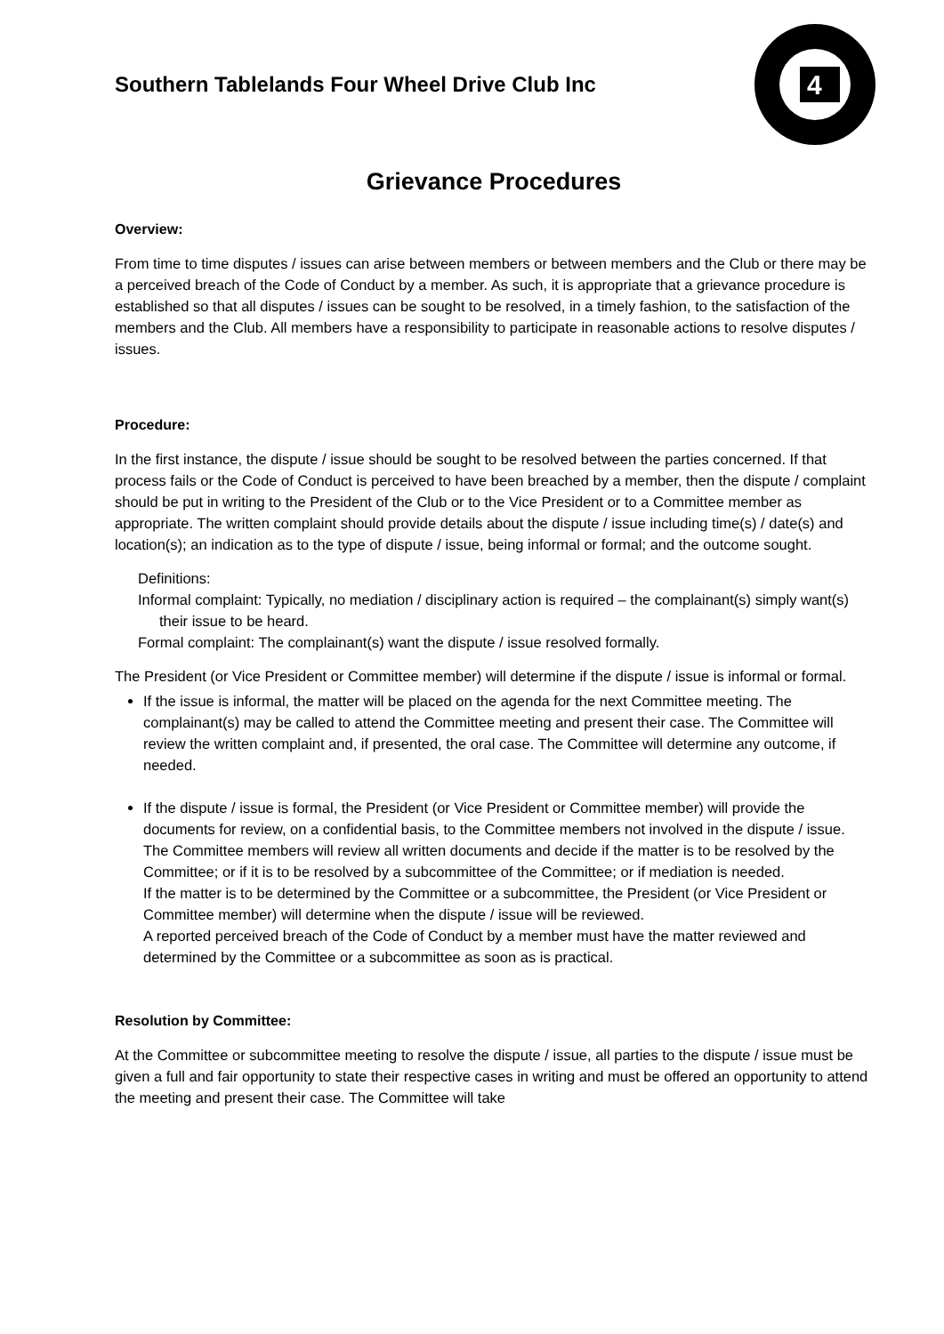Southern Tablelands Four Wheel Drive Club Inc
4
Grievance Procedures
Overview:
From time to time disputes / issues can arise between members or between members and the Club or there may be a perceived breach of the Code of Conduct by a member. As such, it is appropriate that a grievance procedure is established so that all disputes / issues can be sought to be resolved, in a timely fashion, to the satisfaction of the members and the Club. All members have a responsibility to participate in reasonable actions to resolve disputes / issues.
Procedure:
In the first instance, the dispute / issue should be sought to be resolved between the parties concerned. If that process fails or the Code of Conduct is perceived to have been breached by a member, then the dispute / complaint should be put in writing to the President of the Club or to the Vice President or to a Committee member as appropriate. The written complaint should provide details about the dispute / issue including time(s) / date(s) and location(s); an indication as to the type of dispute / issue, being informal or formal; and the outcome sought.
Definitions:
Informal complaint: Typically, no mediation / disciplinary action is required – the complainant(s) simply want(s) their issue to be heard.
Formal complaint: The complainant(s) want the dispute / issue resolved formally.
The President (or Vice President or Committee member) will determine if the dispute / issue is informal or formal.
If the issue is informal, the matter will be placed on the agenda for the next Committee meeting. The complainant(s) may be called to attend the Committee meeting and present their case. The Committee will review the written complaint and, if presented, the oral case. The Committee will determine any outcome, if needed.
If the dispute / issue is formal, the President (or Vice President or Committee member) will provide the documents for review, on a confidential basis, to the Committee members not involved in the dispute / issue. The Committee members will review all written documents and decide if the matter is to be resolved by the Committee; or if it is to be resolved by a subcommittee of the Committee; or if mediation is needed.
If the matter is to be determined by the Committee or a subcommittee, the President (or Vice President or Committee member) will determine when the dispute / issue will be reviewed.
A reported perceived breach of the Code of Conduct by a member must have the matter reviewed and determined by the Committee or a subcommittee as soon as is practical.
Resolution by Committee:
At the Committee or subcommittee meeting to resolve the dispute / issue, all parties to the dispute / issue must be given a full and fair opportunity to state their respective cases in writing and must be offered an opportunity to attend the meeting and present their case. The Committee will take